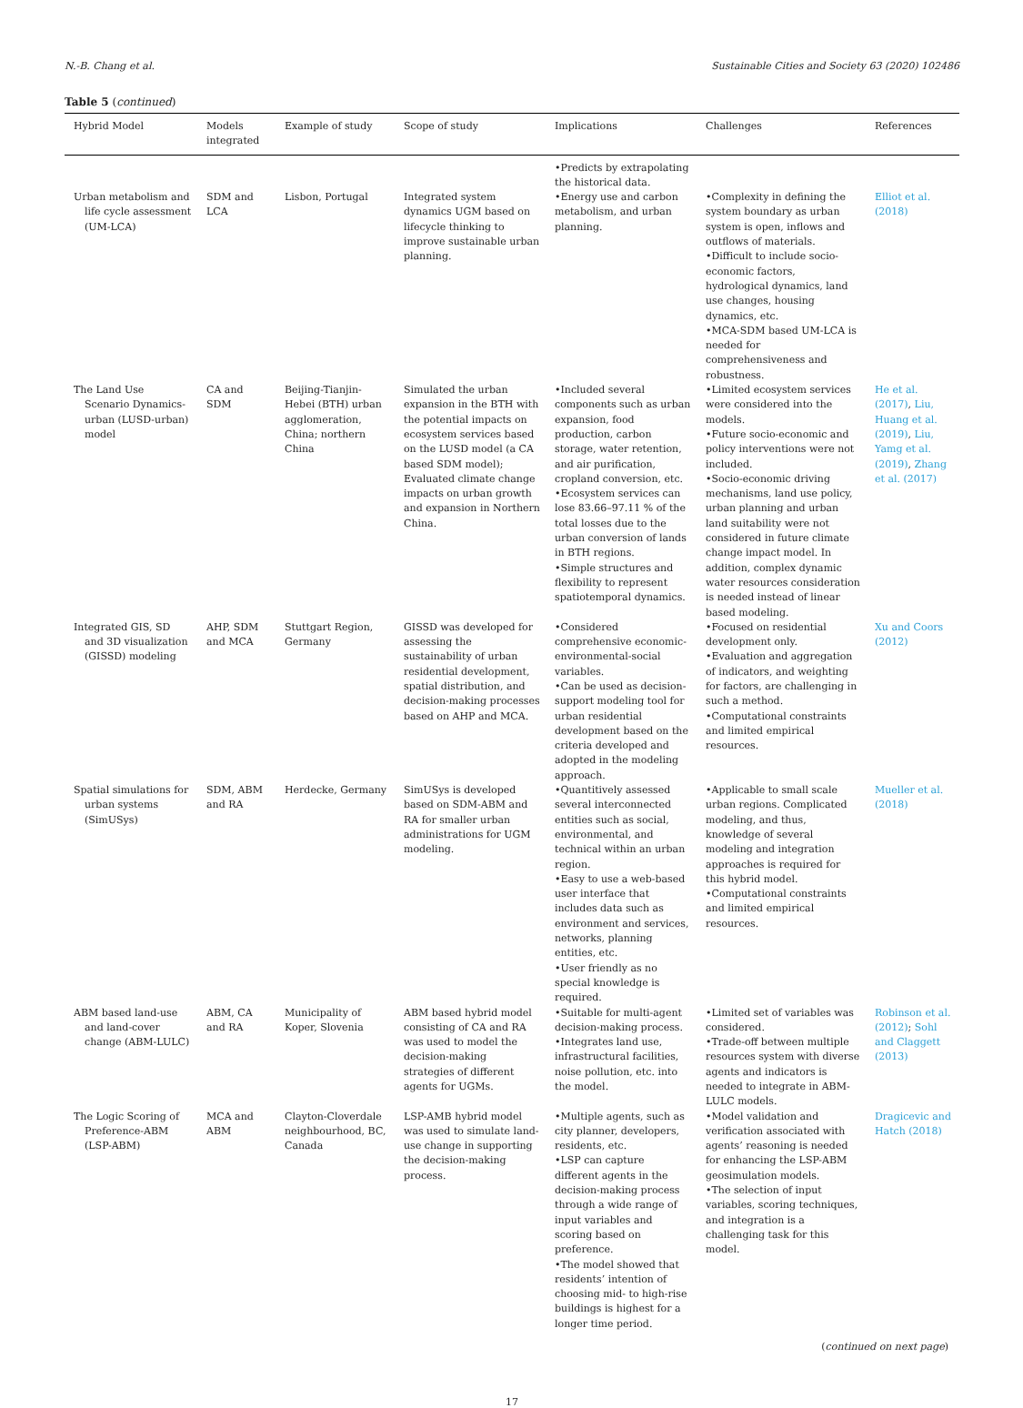N.-B. Chang et al. Sustainable Cities and Society 63 (2020) 102486
Table 5 (continued)
| Hybrid Model | Models integrated | Example of study | Scope of study | Implications | Challenges | References |
| --- | --- | --- | --- | --- | --- | --- |
| | | | | •Predicts by extrapolating the historical data. | | |
| Urban metabolism and life cycle assessment (UM-LCA) | SDM and LCA | Lisbon, Portugal | Integrated system dynamics UGM based on lifecycle thinking to improve sustainable urban planning. | •Energy use and carbon metabolism, and urban planning. | •Complexity in defining the system boundary as urban system is open, inflows and outflows of materials. •Difficult to include socio-economic factors, hydrological dynamics, land use changes, housing dynamics, etc. •MCA-SDM based UM-LCA is needed for comprehensiveness and robustness. | Elliot et al. (2018) |
| The Land Use Scenario Dynamics-urban (LUSD-urban) model | CA and SDM | Beijing-Tianjin-Hebei (BTH) urban agglomeration, China; northern China | Simulated the urban expansion in the BTH with the potential impacts on ecosystem services based on the LUSD model (a CA based SDM model); Evaluated climate change impacts on urban growth and expansion in Northern China. | •Included several components such as urban expansion, food production, carbon storage, water retention, and air purification, cropland conversion, etc. •Ecosystem services can lose 83.66–97.11 % of the total losses due to the urban conversion of lands in BTH regions. •Simple structures and flexibility to represent spatiotemporal dynamics. | •Limited ecosystem services were considered into the models. •Future socio-economic and policy interventions were not included. •Socio-economic driving mechanisms, land use policy, urban planning and urban land suitability were not considered in future climate change impact model. In addition, complex dynamic water resources consideration is needed instead of linear based modeling. | He et al. (2017) , Liu, Huang et al. (2019) , Liu, Yamg et al. (2019) , Zhang et al. (2017) |
| Integrated GIS, SD and 3D visualization (GISSD) modeling | AHP, SDM and MCA | Stuttgart Region, Germany | GISSD was developed for assessing the sustainability of urban residential development, spatial distribution, and decision-making processes based on AHP and MCA. | •Considered comprehensive economic-environmental-social variables. •Can be used as decision-support modeling tool for urban residential development based on the criteria developed and adopted in the modeling approach. | •Focused on residential development only. •Evaluation and aggregation of indicators, and weighting for factors, are challenging in such a method. •Computational constraints and limited empirical resources. | Xu and Coors (2012) |
| Spatial simulations for urban systems (SimUSys) | SDM, ABM and RA | Herdecke, Germany | SimUSys is developed based on SDM-ABM and RA for smaller urban administrations for UGM modeling. | •Quantitively assessed several interconnected entities such as social, environmental, and technical within an urban region. •Easy to use a web-based user interface that includes data such as environment and services, networks, planning entities, etc. •User friendly as no special knowledge is required. | •Applicable to small scale urban regions. Complicated modeling, and thus, knowledge of several modeling and integration approaches is required for this hybrid model. •Computational constraints and limited empirical resources. | Mueller et al. (2018) |
| ABM based land-use and land-cover change (ABM-LULC) | ABM, CA and RA | Municipality of Koper, Slovenia | ABM based hybrid model consisting of CA and RA was used to model the decision-making strategies of different agents for UGMs. | •Suitable for multi-agent decision-making process. •Integrates land use, infrastructural facilities, noise pollution, etc. into the model. | •Limited set of variables was considered. •Trade-off between multiple resources system with diverse agents and indicators is needed to integrate in ABM-LULC models. | Robinson et al. (2012) ; Sohl and Claggett (2013) |
| The Logic Scoring of Preference-ABM (LSP-ABM) | MCA and ABM | Clayton-Cloverdale neighbourhood, BC, Canada | LSP-AMB hybrid model was used to simulate land-use change in supporting the decision-making process. | •Multiple agents, such as city planner, developers, residents, etc. •LSP can capture different agents in the decision-making process through a wide range of input variables and scoring based on preference. •The model showed that residents’ intention of choosing mid- to high-rise buildings is highest for a longer time period. | •Model validation and verification associated with agents’ reasoning is needed for enhancing the LSP-ABM geosimulation models. •The selection of input variables, scoring techniques, and integration is a challenging task for this model. | Dragicevic and Hatch (2018) |
(continued on next page)
17